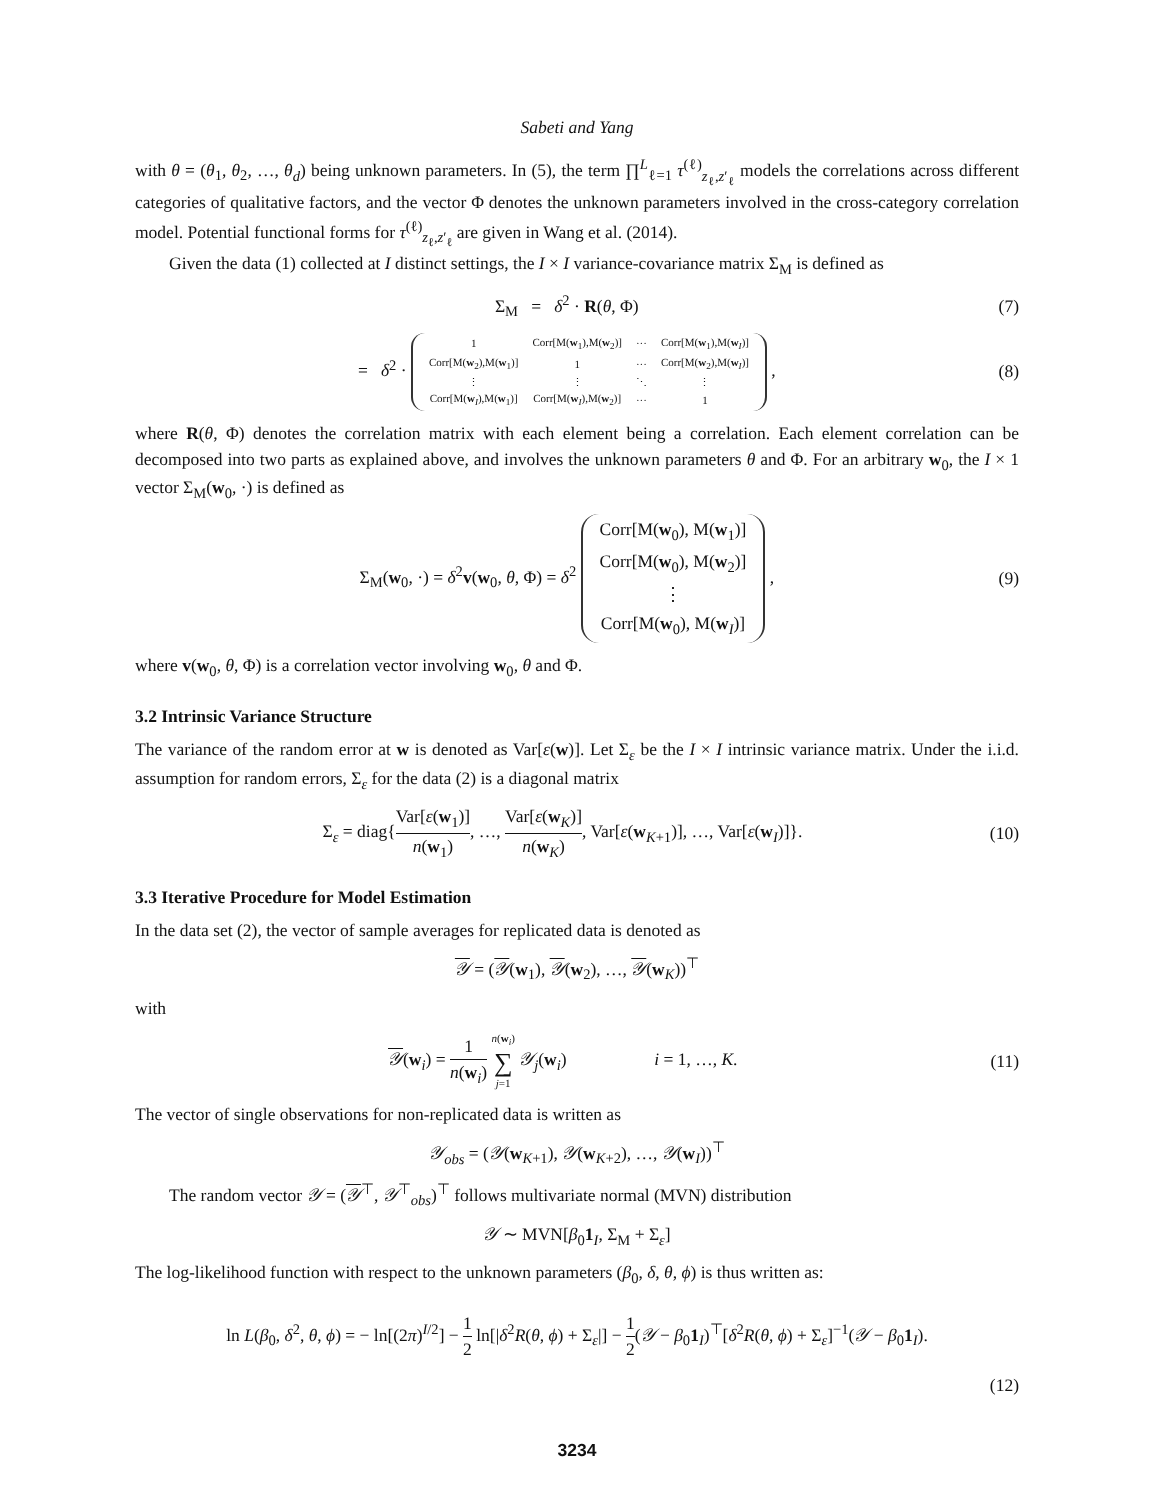Sabeti and Yang
with θ = (θ<sub>1</sub>, θ<sub>2</sub>, …, θ<sub>d</sub>) being unknown parameters. In (5), the term ∏<sup>L</sup><sub>ℓ=1</sub> τ<sup>(ℓ)</sup><sub>z<sub>ℓ</sub>,z′<sub>ℓ</sub></sub> models the correlations across different categories of qualitative factors, and the vector Φ denotes the unknown parameters involved in the cross-category correlation model. Potential functional forms for τ<sup>(ℓ)</sup><sub>z<sub>ℓ</sub>,z′<sub>ℓ</sub></sub> are given in Wang et al. (2014).
Given the data (1) collected at I distinct settings, the I × I variance-covariance matrix Σ<sub>M</sub> is defined as
Σ<sub>M</sub> = δ<sup>2</sup> · R(θ, Φ) (7)
= δ<sup>2</sup> ·
| 1 | Corr[M( w<sub>1</sub>),M( w<sub>2</sub>)] | ··· | Corr[M( w<sub>1</sub>),M( w<sub>I</sub>)] |
| Corr[M( w<sub>2</sub>),M( w<sub>1</sub>)] | 1 | ··· | Corr[M( w<sub>2</sub>),M( w<sub>I</sub>)] |
| ⋮ | ⋮ | ⋱ | ⋮ |
| Corr[M( w<sub>I</sub>),M( w<sub>1</sub>)] | Corr[M( w<sub>I</sub>),M( w<sub>2</sub>)] | ··· | 1 |
,
(8)
where R(θ, Φ) denotes the correlation matrix with each element being a correlation. Each element correlation can be decomposed into two parts as explained above, and involves the unknown parameters θ and Φ. For an arbitrary w<sub>0</sub>, the I × 1 vector Σ<sub>M</sub>(w<sub>0</sub>, ·) is defined as
Σ<sub>M</sub>(w<sub>0</sub>, ·) = δ<sup>2</sup>v(w<sub>0</sub>, θ, Φ) = δ<sup>2</sup>
| Corr[M( w<sub>0</sub>), M( w<sub>1</sub>)] |
| Corr[M( w<sub>0</sub>), M( w<sub>2</sub>)] |
| ⋮ |
| Corr[M( w<sub>0</sub>), M( w<sub>I</sub>)] |
,
(9)
where v(w<sub>0</sub>, θ, Φ) is a correlation vector involving w<sub>0</sub>, θ and Φ.
3.2 Intrinsic Variance Structure
The variance of the random error at w is denoted as Var[ε(w)]. Let Σ<sub>ε</sub> be the I × I intrinsic variance matrix. Under the i.i.d. assumption for random errors, Σ<sub>ε</sub> for the data (2) is a diagonal matrix
Σ<sub>ε</sub> = diag{Var[ε(w<sub>1</sub>)] n(w<sub>1</sub>), …, Var[ε(w<sub>K</sub>)] n(w<sub>K</sub>), Var[ε(w<sub>K+1</sub>)], …, Var[ε(w<sub>I</sub>)]}.
(10)
3.3 Iterative Procedure for Model Estimation
In the data set (2), the vector of sample averages for replicated data is denoted as
𝒴 = (𝒴(w<sub>1</sub>), 𝒴(w<sub>2</sub>), …, 𝒴(w<sub>K</sub>))<sup>⊤</sup>
with
𝒴(w<sub>i</sub>) = 1 n(w<sub>i</sub>) n(w<sub>i</sub>) ∑ j=1 𝒴<sub>j</sub>(w<sub>i</sub>) i = 1, …, K.
(11)
The vector of single observations for non-replicated data is written as
𝒴<sub>obs</sub> = (𝒴(w<sub>K+1</sub>), 𝒴(w<sub>K+2</sub>), …, 𝒴(w<sub>I</sub>))<sup>⊤</sup>
The random vector 𝒴 = (𝒴<sup>⊤</sup>, 𝒴<sup>⊤</sup><sub>obs</sub>)<sup>⊤</sup> follows multivariate normal (MVN) distribution
𝒴 ∼ MVN[β<sub>0</sub>1<sub>I</sub>, Σ<sub>M</sub> + Σ<sub>ε</sub>]
The log-likelihood function with respect to the unknown parameters (β<sub>0</sub>, δ, θ, ϕ) is thus written as:
ln L(β<sub>0</sub>, δ<sup>2</sup>, θ, ϕ) = − ln[(2π)<sup>I/2</sup>] − 1 2 ln[|δ<sup>2</sup>R(θ, ϕ) + Σ<sub>ε</sub>|] − 1 2(𝒴 − β<sub>0</sub>1<sub>I</sub>)<sup>⊤</sup>[δ<sup>2</sup>R(θ, ϕ) + Σ<sub>ε</sub>]<sup>−1</sup>(𝒴 − β<sub>0</sub>1<sub>I</sub>).
(12)
3234